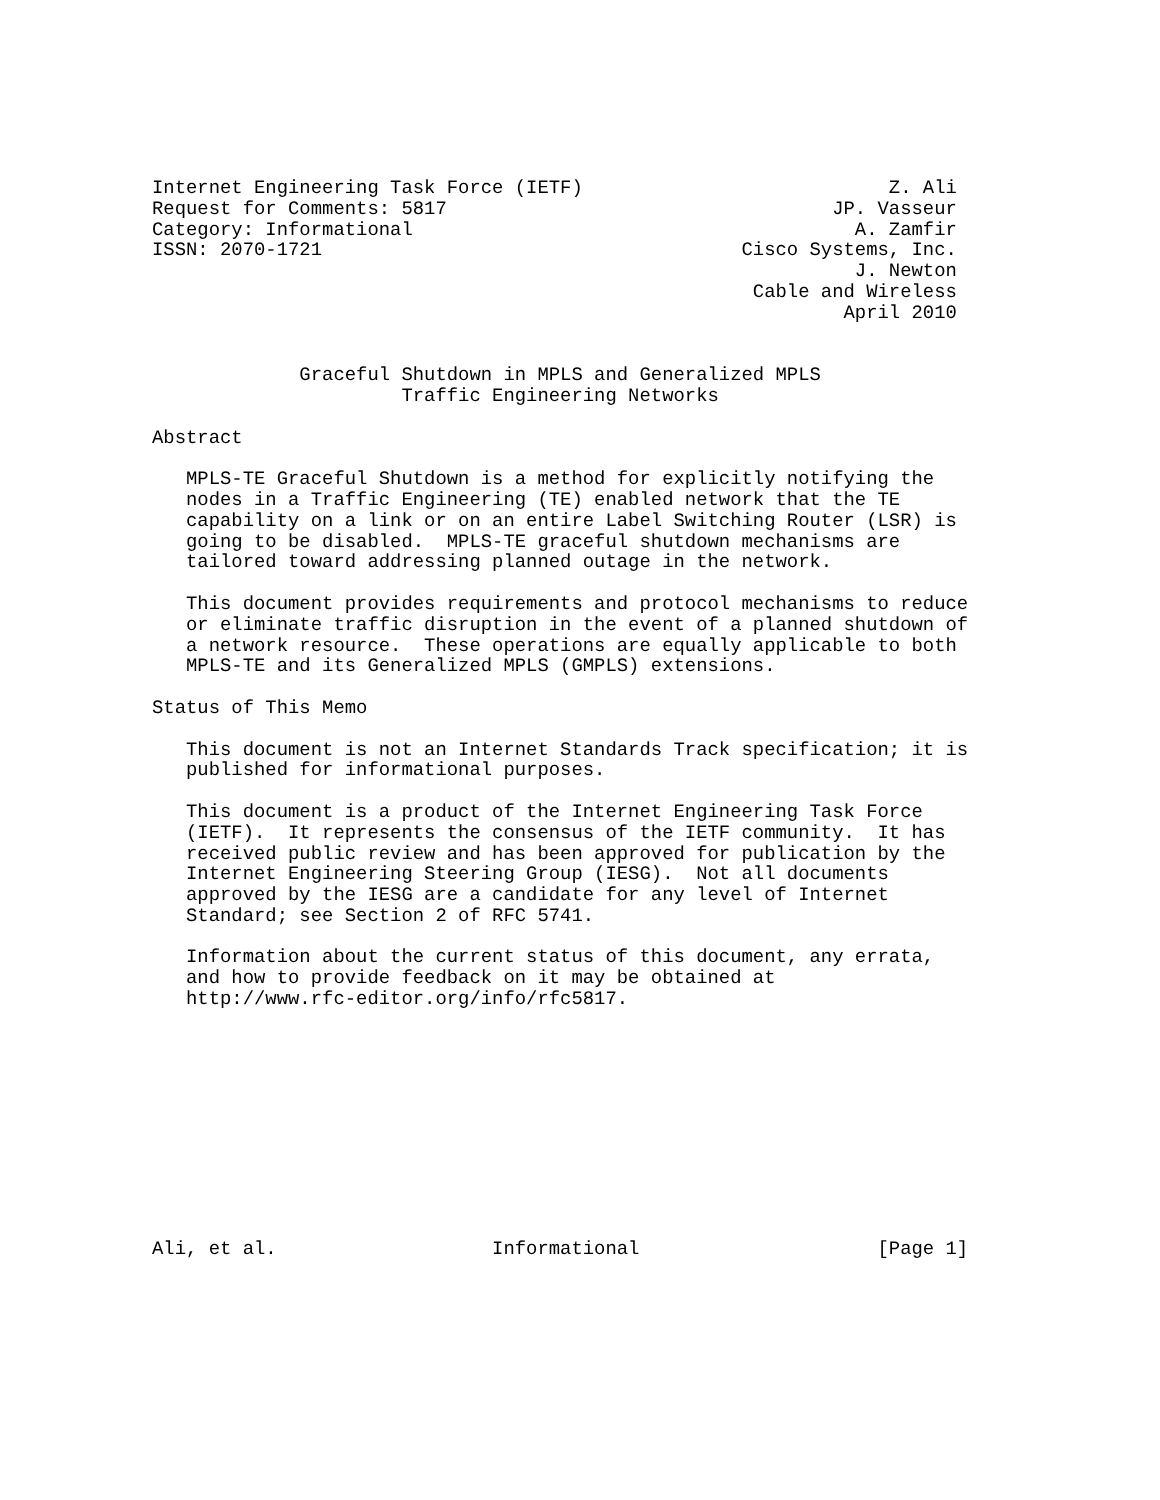Internet Engineering Task Force (IETF)                           Z. Ali
Request for Comments: 5817                                  JP. Vasseur
Category: Informational                                       A. Zamfir
ISSN: 2070-1721                                     Cisco Systems, Inc.
                                                              J. Newton
                                                     Cable and Wireless
                                                             April 2010


             Graceful Shutdown in MPLS and Generalized MPLS
                      Traffic Engineering Networks

Abstract

   MPLS-TE Graceful Shutdown is a method for explicitly notifying the
   nodes in a Traffic Engineering (TE) enabled network that the TE
   capability on a link or on an entire Label Switching Router (LSR) is
   going to be disabled.  MPLS-TE graceful shutdown mechanisms are
   tailored toward addressing planned outage in the network.

   This document provides requirements and protocol mechanisms to reduce
   or eliminate traffic disruption in the event of a planned shutdown of
   a network resource.  These operations are equally applicable to both
   MPLS-TE and its Generalized MPLS (GMPLS) extensions.

Status of This Memo

   This document is not an Internet Standards Track specification; it is
   published for informational purposes.

   This document is a product of the Internet Engineering Task Force
   (IETF).  It represents the consensus of the IETF community.  It has
   received public review and has been approved for publication by the
   Internet Engineering Steering Group (IESG).  Not all documents
   approved by the IESG are a candidate for any level of Internet
   Standard; see Section 2 of RFC 5741.

   Information about the current status of this document, any errata,
   and how to provide feedback on it may be obtained at
   http://www.rfc-editor.org/info/rfc5817.











Ali, et al.                   Informational                     [Page 1]